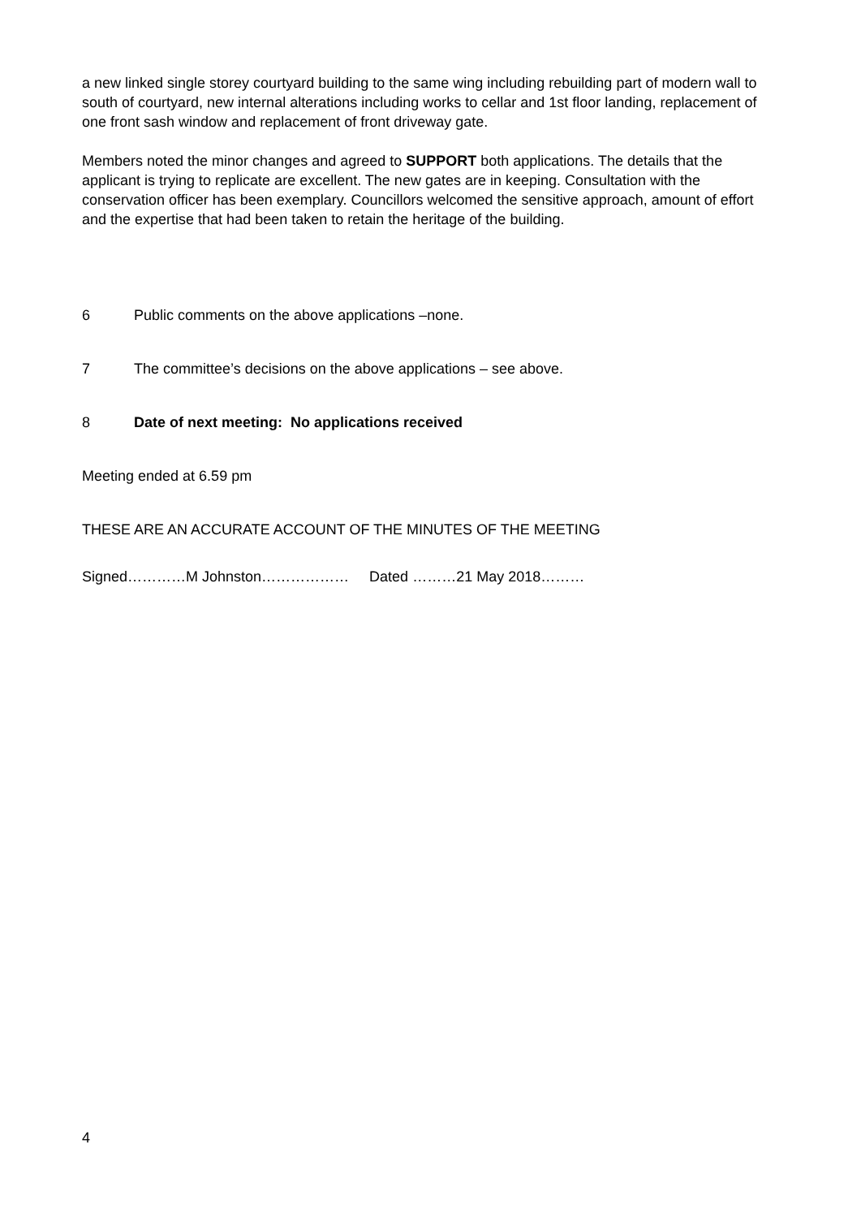a new linked single storey courtyard building to the same wing including rebuilding part of modern wall to south of courtyard, new internal alterations including works to cellar and 1st floor landing, replacement of one front sash window and replacement of front driveway gate.
Members noted the minor changes and agreed to SUPPORT both applications. The details that the applicant is trying to replicate are excellent. The new gates are in keeping. Consultation with the conservation officer has been exemplary. Councillors welcomed the sensitive approach, amount of effort and the expertise that had been taken to retain the heritage of the building.
6 Public comments on the above applications –none.
7 The committee’s decisions on the above applications – see above.
8 Date of next meeting: No applications received
Meeting ended at 6.59 pm
THESE ARE AN ACCURATE ACCOUNT OF THE MINUTES OF THE MEETING
Signed…………M Johnston……………… Dated ………21 May 2018………
4